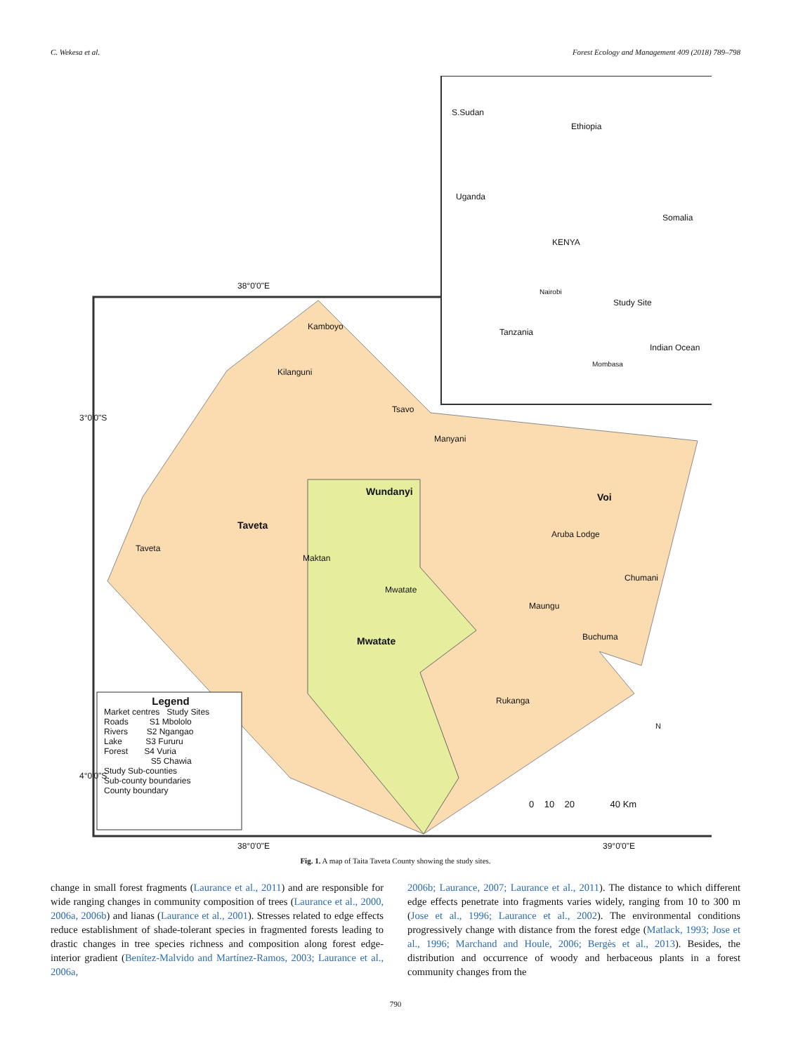C. Wekesa et al. Forest Ecology and Management 409 (2018) 789–798
Ethiopia
S.Sudan
Uganda
KENYA
Somalia
Nairobi
Study Site
Tanzania
Indian Ocean
Mombasa
38°0'0"E
38°0'0"E 39°0'0"E
3°0'0"S
4°0'0"S
Kamboyo
Kilanguni
Tsavo
Manyani
Wundanyi Voi
Taveta
Taveta
Maktan
Aruba Lodge
Chumani
Mwatate
Maungu
Mwatate Buchuma
Rukanga
0 10 20 40 Km
N
Legend
Market centres Study Sites
Roads S1 Mbololo
Rivers S2 Ngangao
Lake S3 Fururu
Forest S4 Vuria
S5 Chawia
Study Sub-counties
Sub-county boundaries
County boundary
Fig. 1. A map of Taita Taveta County showing the study sites.
change in small forest fragments (Laurance et al., 2011) and are responsible for wide ranging changes in community composition of trees (Laurance et al., 2000, 2006a, 2006b) and lianas (Laurance et al., 2001). Stresses related to edge effects reduce establishment of shade-tolerant species in fragmented forests leading to drastic changes in tree species richness and composition along forest edge-interior gradient (Benítez-Malvido and Martínez-Ramos, 2003; Laurance et al., 2006a,
2006b; Laurance, 2007; Laurance et al., 2011). The distance to which different edge effects penetrate into fragments varies widely, ranging from 10 to 300 m (Jose et al., 1996; Laurance et al., 2002). The environmental conditions progressively change with distance from the forest edge (Matlack, 1993; Jose et al., 1996; Marchand and Houle, 2006; Bergès et al., 2013). Besides, the distribution and occurrence of woody and herbaceous plants in a forest community changes from the
790